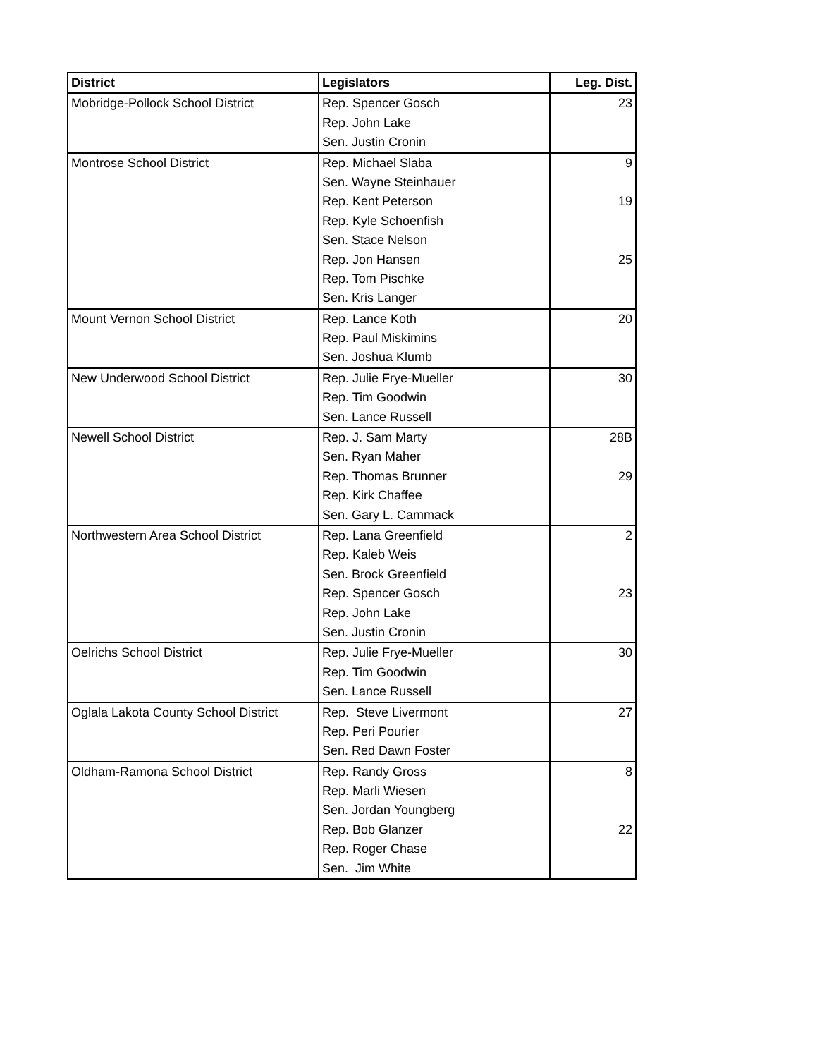| District | Legislators | Leg. Dist. |
| --- | --- | --- |
| Mobridge-Pollock School District | Rep. Spencer Gosch | 23 |
| | Rep. John Lake | |
| | Sen. Justin Cronin | |
| Montrose School District | Rep. Michael Slaba | 9 |
| | Sen. Wayne Steinhauer | |
| | Rep. Kent Peterson | 19 |
| | Rep. Kyle Schoenfish | |
| | Sen. Stace Nelson | |
| | Rep. Jon Hansen | 25 |
| | Rep. Tom Pischke | |
| | Sen. Kris Langer | |
| Mount Vernon School District | Rep. Lance Koth | 20 |
| | Rep. Paul Miskimins | |
| | Sen. Joshua Klumb | |
| New Underwood School District | Rep. Julie Frye-Mueller | 30 |
| | Rep. Tim Goodwin | |
| | Sen. Lance Russell | |
| Newell School District | Rep. J. Sam Marty | 28B |
| | Sen. Ryan Maher | |
| | Rep. Thomas Brunner | 29 |
| | Rep. Kirk Chaffee | |
| | Sen. Gary L. Cammack | |
| Northwestern Area School District | Rep. Lana Greenfield | 2 |
| | Rep. Kaleb Weis | |
| | Sen. Brock Greenfield | |
| | Rep. Spencer Gosch | 23 |
| | Rep. John Lake | |
| | Sen. Justin Cronin | |
| Oelrichs School District | Rep. Julie Frye-Mueller | 30 |
| | Rep. Tim Goodwin | |
| | Sen. Lance Russell | |
| Oglala Lakota County School District | Rep. Steve Livermont | 27 |
| | Rep. Peri Pourier | |
| | Sen. Red Dawn Foster | |
| Oldham-Ramona School District | Rep. Randy Gross | 8 |
| | Rep. Marli Wiesen | |
| | Sen. Jordan Youngberg | |
| | Rep. Bob Glanzer | 22 |
| | Rep. Roger Chase | |
| | Sen. Jim White | |